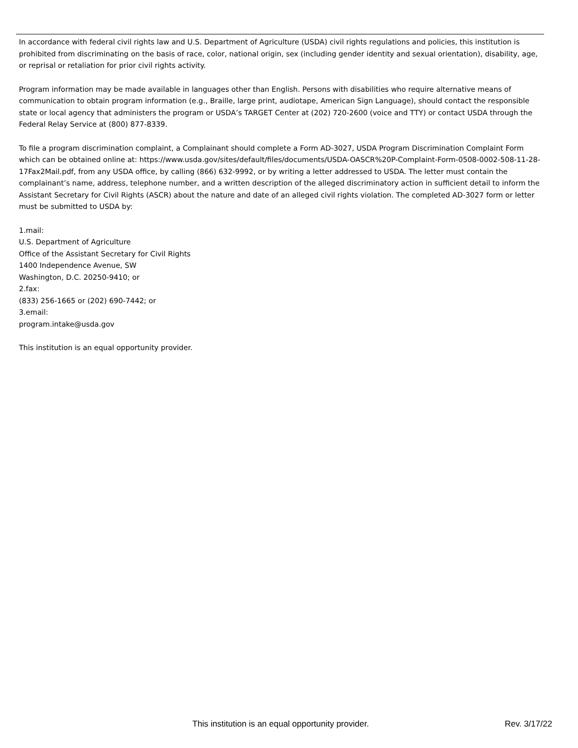In accordance with federal civil rights law and U.S. Department of Agriculture (USDA) civil rights regulations and policies, this institution is prohibited from discriminating on the basis of race, color, national origin, sex (including gender identity and sexual orientation), disability, age, or reprisal or retaliation for prior civil rights activity.
Program information may be made available in languages other than English. Persons with disabilities who require alternative means of communication to obtain program information (e.g., Braille, large print, audiotape, American Sign Language), should contact the responsible state or local agency that administers the program or USDA’s TARGET Center at (202) 720-2600 (voice and TTY) or contact USDA through the Federal Relay Service at (800) 877-8339.
To file a program discrimination complaint, a Complainant should complete a Form AD-3027, USDA Program Discrimination Complaint Form which can be obtained online at: https://www.usda.gov/sites/default/files/documents/USDA-OASCR%20P-Complaint-Form-0508-0002-508-11-28-17Fax2Mail.pdf, from any USDA office, by calling (866) 632-9992, or by writing a letter addressed to USDA. The letter must contain the complainant’s name, address, telephone number, and a written description of the alleged discriminatory action in sufficient detail to inform the Assistant Secretary for Civil Rights (ASCR) about the nature and date of an alleged civil rights violation. The completed AD-3027 form or letter must be submitted to USDA by:
1.mail:
U.S. Department of Agriculture
Office of the Assistant Secretary for Civil Rights
1400 Independence Avenue, SW
Washington, D.C. 20250-9410; or
2.fax:
(833) 256-1665 or (202) 690-7442; or
3.email:
program.intake@usda.gov
This institution is an equal opportunity provider.
This institution is an equal opportunity provider. Rev. 3/17/22